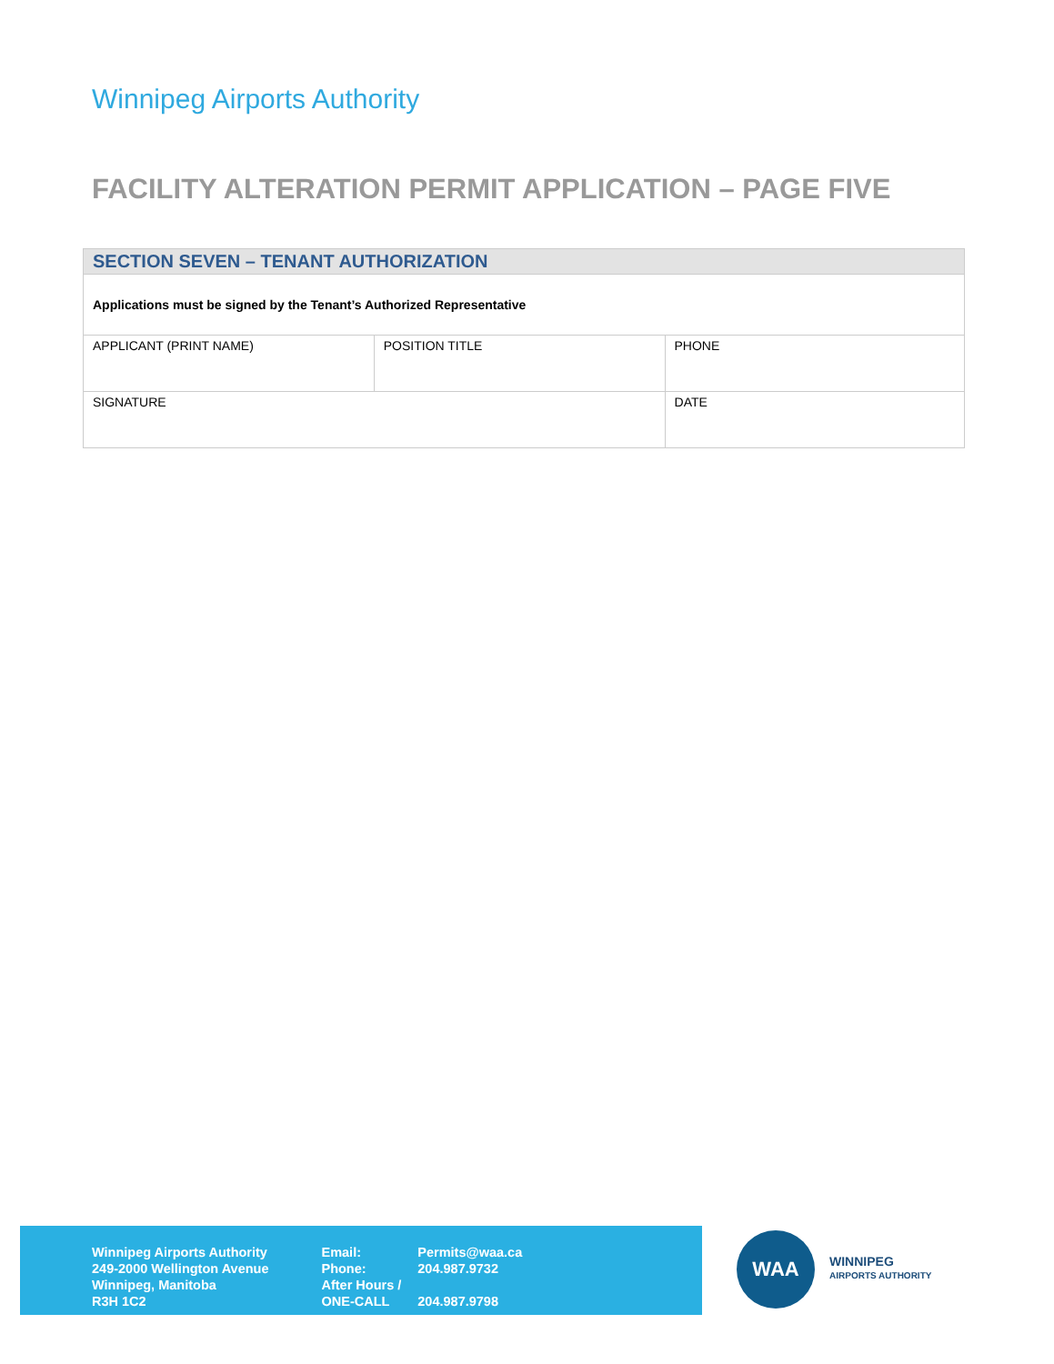Winnipeg Airports Authority
FACILITY ALTERATION PERMIT APPLICATION – PAGE FIVE
| SECTION SEVEN – TENANT AUTHORIZATION | | |
| --- | --- | --- |
| Applications must be signed by the Tenant’s Authorized Representative | | |
| APPLICANT (PRINT NAME) | POSITION TITLE | PHONE |
| SIGNATURE | | DATE |
Winnipeg Airports Authority
249-2000 Wellington Avenue
Winnipeg, Manitoba
R3H 1C2
Email:
Phone:
After Hours /
ONE-CALL
Permits@waa.ca
204.987.9732
204.987.9798
WAA
WINNIPEG
AIRPORTS AUTHORITY